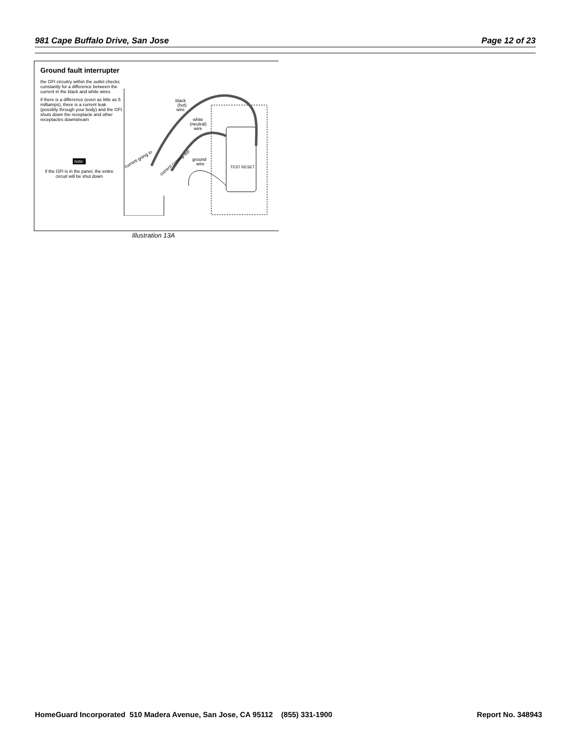981 Cape Buffalo Drive, San Jose Page 12 of 23
Ground fault interrupter
the GFI circuitry within the outlet checks constantly for a difference between the current in the black and white wires
if there is a difference (even as little as 5 milliamps), there is a current leak (possibly through your body) and the GFI shuts down the receptacle and other receptacles downstream
note:
if the GFI is in the panel, the entire circuit will be shut down
black
(hot)
wire
white
(neutral)
wire
ground
wire
current going in
current coming out
TEST RESET
Illustration 13A
HomeGuard Incorporated 510 Madera Avenue, San Jose, CA 95112 (855) 331-1900 Report No. 348943